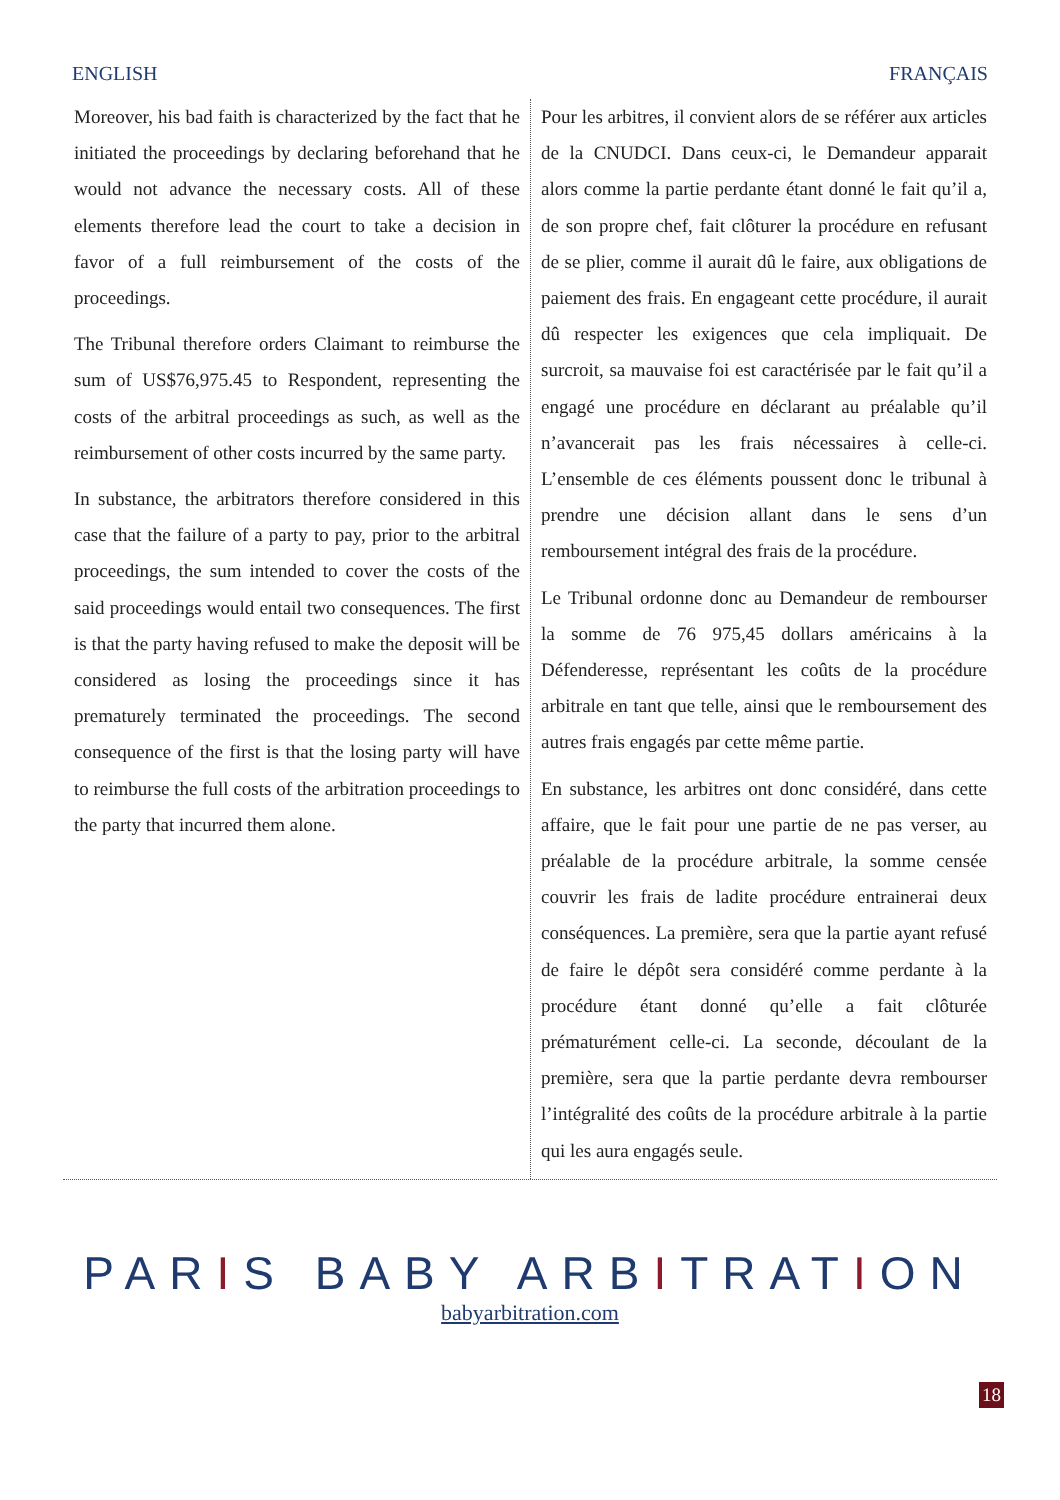ENGLISH FRANÇAIS
Moreover, his bad faith is characterized by the fact that he initiated the proceedings by declaring beforehand that he would not advance the necessary costs. All of these elements therefore lead the court to take a decision in favor of a full reimbursement of the costs of the proceedings.
The Tribunal therefore orders Claimant to reimburse the sum of US$76,975.45 to Respondent, representing the costs of the arbitral proceedings as such, as well as the reimbursement of other costs incurred by the same party.
In substance, the arbitrators therefore considered in this case that the failure of a party to pay, prior to the arbitral proceedings, the sum intended to cover the costs of the said proceedings would entail two consequences. The first is that the party having refused to make the deposit will be considered as losing the proceedings since it has prematurely terminated the proceedings. The second consequence of the first is that the losing party will have to reimburse the full costs of the arbitration proceedings to the party that incurred them alone.
Pour les arbitres, il convient alors de se référer aux articles de la CNUDCI. Dans ceux-ci, le Demandeur apparait alors comme la partie perdante étant donné le fait qu’il a, de son propre chef, fait clôturer la procédure en refusant de se plier, comme il aurait dû le faire, aux obligations de paiement des frais. En engageant cette procédure, il aurait dû respecter les exigences que cela impliquait. De surcroit, sa mauvaise foi est caractérisée par le fait qu’il a engagé une procédure en déclarant au préalable qu’il n’avancerait pas les frais nécessaires à celle-ci. L’ensemble de ces éléments poussent donc le tribunal à prendre une décision allant dans le sens d’un remboursement intégral des frais de la procédure.
Le Tribunal ordonne donc au Demandeur de rembourser la somme de 76 975,45 dollars américains à la Défenderesse, représentant les coûts de la procédure arbitrale en tant que telle, ainsi que le remboursement des autres frais engagés par cette même partie.
En substance, les arbitres ont donc considéré, dans cette affaire, que le fait pour une partie de ne pas verser, au préalable de la procédure arbitrale, la somme censée couvrir les frais de ladite procédure entrainerai deux conséquences. La première, sera que la partie ayant refusé de faire le dépôt sera considéré comme perdante à la procédure étant donné qu’elle a fait clôturée prématurément celle-ci. La seconde, découlant de la première, sera que la partie perdante devra rembourser l’intégralité des coûts de la procédure arbitrale à la partie qui les aura engagés seule.
PARIS BABY ARBITRATION
babyarbitration.com
18